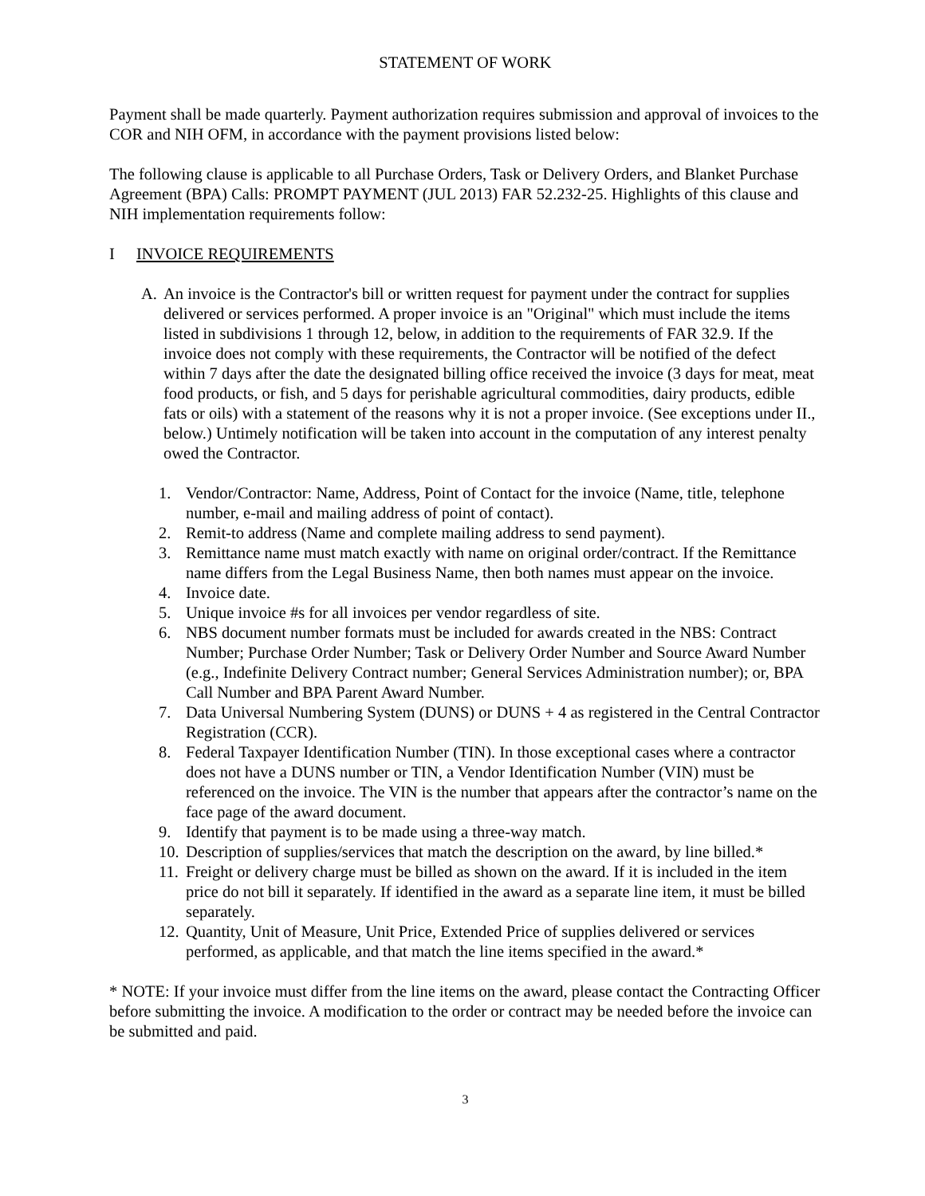STATEMENT OF WORK
Payment shall be made quarterly. Payment authorization requires submission and approval of invoices to the COR and NIH OFM, in accordance with the payment provisions listed below:
The following clause is applicable to all Purchase Orders, Task or Delivery Orders, and Blanket Purchase Agreement (BPA) Calls: PROMPT PAYMENT (JUL 2013) FAR 52.232-25. Highlights of this clause and NIH implementation requirements follow:
I INVOICE REQUIREMENTS
A. An invoice is the Contractor's bill or written request for payment under the contract for supplies delivered or services performed. A proper invoice is an "Original" which must include the items listed in subdivisions 1 through 12, below, in addition to the requirements of FAR 32.9. If the invoice does not comply with these requirements, the Contractor will be notified of the defect within 7 days after the date the designated billing office received the invoice (3 days for meat, meat food products, or fish, and 5 days for perishable agricultural commodities, dairy products, edible fats or oils) with a statement of the reasons why it is not a proper invoice. (See exceptions under II., below.) Untimely notification will be taken into account in the computation of any interest penalty owed the Contractor.
1. Vendor/Contractor: Name, Address, Point of Contact for the invoice (Name, title, telephone number, e-mail and mailing address of point of contact).
2. Remit-to address (Name and complete mailing address to send payment).
3. Remittance name must match exactly with name on original order/contract. If the Remittance name differs from the Legal Business Name, then both names must appear on the invoice.
4. Invoice date.
5. Unique invoice #s for all invoices per vendor regardless of site.
6. NBS document number formats must be included for awards created in the NBS: Contract Number; Purchase Order Number; Task or Delivery Order Number and Source Award Number (e.g., Indefinite Delivery Contract number; General Services Administration number); or, BPA Call Number and BPA Parent Award Number.
7. Data Universal Numbering System (DUNS) or DUNS + 4 as registered in the Central Contractor Registration (CCR).
8. Federal Taxpayer Identification Number (TIN). In those exceptional cases where a contractor does not have a DUNS number or TIN, a Vendor Identification Number (VIN) must be referenced on the invoice. The VIN is the number that appears after the contractor’s name on the face page of the award document.
9. Identify that payment is to be made using a three-way match.
10.
Description of supplies/services that match the description on the award, by line billed.*
11.
Freight or delivery charge must be billed as shown on the award. If it is included in the item price do not bill it separately. If identified in the award as a separate line item, it must be billed separately.
12.
Quantity, Unit of Measure, Unit Price, Extended Price of supplies delivered or services performed, as applicable, and that match the line items specified in the award.*
* NOTE: If your invoice must differ from the line items on the award, please contact the Contracting Officer before submitting the invoice. A modification to the order or contract may be needed before the invoice can be submitted and paid.
3